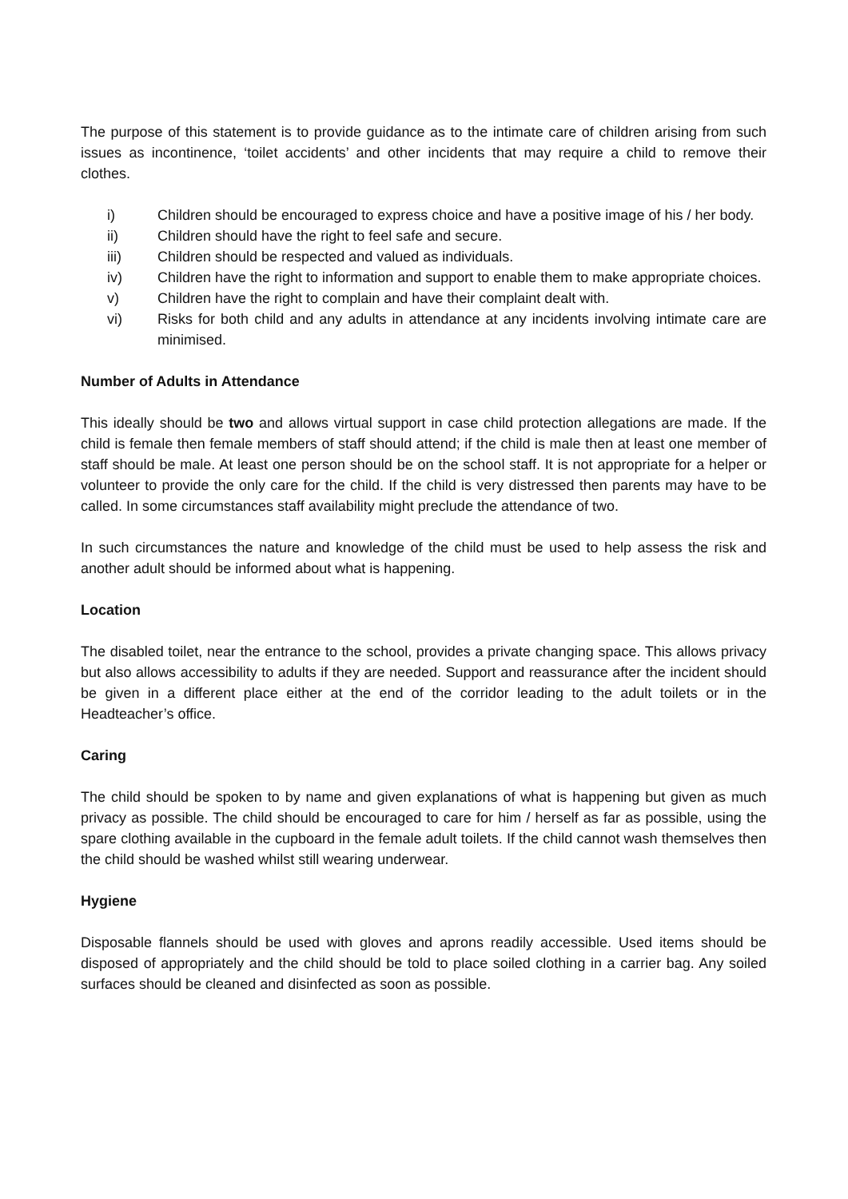The purpose of this statement is to provide guidance as to the intimate care of children arising from such issues as incontinence, ‘toilet accidents’ and other incidents that may require a child to remove their clothes.
i) Children should be encouraged to express choice and have a positive image of his / her body.
ii) Children should have the right to feel safe and secure.
iii) Children should be respected and valued as individuals.
iv) Children have the right to information and support to enable them to make appropriate choices.
v) Children have the right to complain and have their complaint dealt with.
vi) Risks for both child and any adults in attendance at any incidents involving intimate care are minimised.
Number of Adults in Attendance
This ideally should be two and allows virtual support in case child protection allegations are made. If the child is female then female members of staff should attend; if the child is male then at least one member of staff should be male. At least one person should be on the school staff. It is not appropriate for a helper or volunteer to provide the only care for the child. If the child is very distressed then parents may have to be called. In some circumstances staff availability might preclude the attendance of two.
In such circumstances the nature and knowledge of the child must be used to help assess the risk and another adult should be informed about what is happening.
Location
The disabled toilet, near the entrance to the school, provides a private changing space. This allows privacy but also allows accessibility to adults if they are needed. Support and reassurance after the incident should be given in a different place either at the end of the corridor leading to the adult toilets or in the Headteacher’s office.
Caring
The child should be spoken to by name and given explanations of what is happening but given as much privacy as possible. The child should be encouraged to care for him / herself as far as possible, using the spare clothing available in the cupboard in the female adult toilets. If the child cannot wash themselves then the child should be washed whilst still wearing underwear.
Hygiene
Disposable flannels should be used with gloves and aprons readily accessible. Used items should be disposed of appropriately and the child should be told to place soiled clothing in a carrier bag. Any soiled surfaces should be cleaned and disinfected as soon as possible.